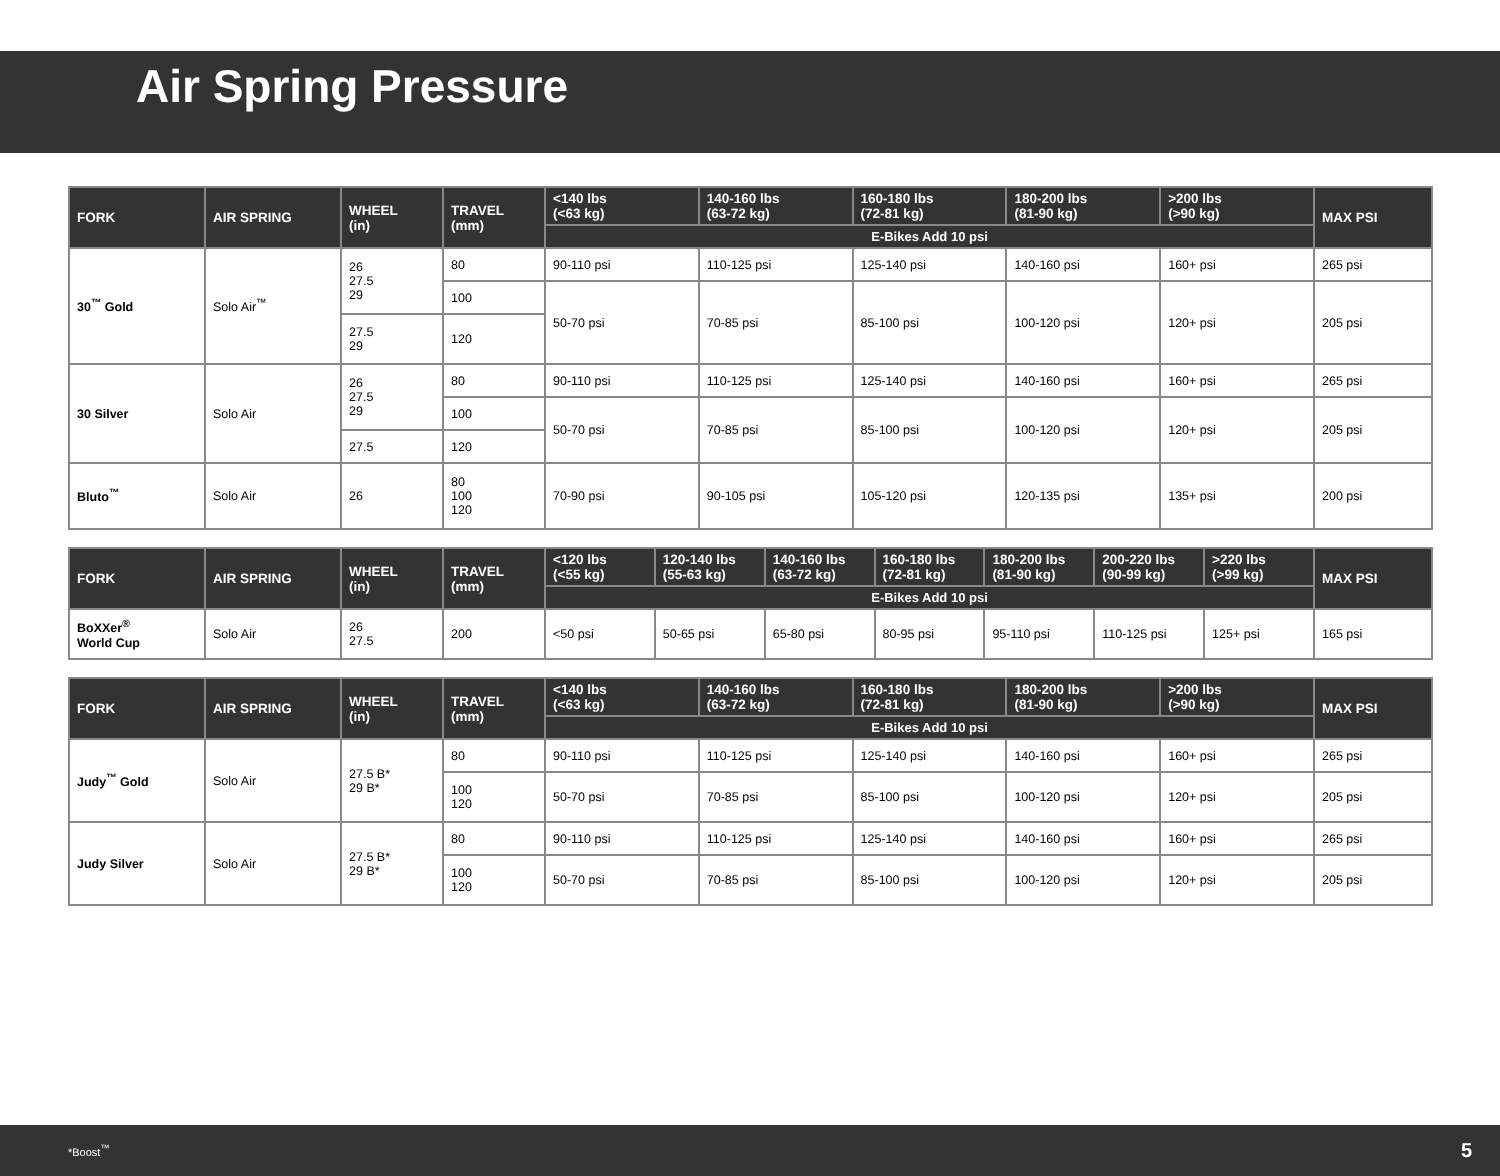Air Spring Pressure
| FORK | AIR SPRING | WHEEL (in) | TRAVEL (mm) | <140 lbs (<63 kg) | 140-160 lbs (63-72 kg) | 160-180 lbs (72-81 kg) | 180-200 lbs (81-90 kg) | >200 lbs (>90 kg) | MAX PSI |
| --- | --- | --- | --- | --- | --- | --- | --- | --- | --- |
| | | | | E-Bikes Add 10 psi | | | | | |
| 30<sup>™</sup> Gold | Solo Air<sup>™</sup> | 26 27.5 29 | 80 | 90-110 psi | 110-125 psi | 125-140 psi | 140-160 psi | 160+ psi | 265 psi |
| | | | 100 | 50-70 psi | 70-85 psi | 85-100 psi | 100-120 psi | 120+ psi | 205 psi |
| | | 27.5 29 | 120 | | | | | | |
| 30 Silver | Solo Air | 26 27.5 29 | 80 | 90-110 psi | 110-125 psi | 125-140 psi | 140-160 psi | 160+ psi | 265 psi |
| | | | 100 | 50-70 psi | 70-85 psi | 85-100 psi | 100-120 psi | 120+ psi | 205 psi |
| | | 27.5 | 120 | | | | | | |
| Bluto<sup>™</sup> | Solo Air | 26 | 80 100 120 | 70-90 psi | 90-105 psi | 105-120 psi | 120-135 psi | 135+ psi | 200 psi |
| FORK | AIR SPRING | WHEEL (in) | TRAVEL (mm) | <120 lbs (<55 kg) | 120-140 lbs (55-63 kg) | 140-160 lbs (63-72 kg) | 160-180 lbs (72-81 kg) | 180-200 lbs (81-90 kg) | 200-220 lbs (90-99 kg) | >220 lbs (>99 kg) | MAX PSI |
| --- | --- | --- | --- | --- | --- | --- | --- | --- | --- | --- | --- |
| | | | | E-Bikes Add 10 psi | | | | | | | |
| BoXXer<sup>®</sup> World Cup | Solo Air | 26 27.5 | 200 | <50 psi | 50-65 psi | 65-80 psi | 80-95 psi | 95-110 psi | 110-125 psi | 125+ psi | 165 psi |
| FORK | AIR SPRING | WHEEL (in) | TRAVEL (mm) | <140 lbs (<63 kg) | 140-160 lbs (63-72 kg) | 160-180 lbs (72-81 kg) | 180-200 lbs (81-90 kg) | >200 lbs (>90 kg) | MAX PSI |
| --- | --- | --- | --- | --- | --- | --- | --- | --- | --- |
| | | | | E-Bikes Add 10 psi | | | | | |
| Judy<sup>™</sup> Gold | Solo Air | 27.5 B* 29 B* | 80 | 90-110 psi | 110-125 psi | 125-140 psi | 140-160 psi | 160+ psi | 265 psi |
| | | | 100 120 | 50-70 psi | 70-85 psi | 85-100 psi | 100-120 psi | 120+ psi | 205 psi |
| Judy Silver | Solo Air | 27.5 B* 29 B* | 80 | 90-110 psi | 110-125 psi | 125-140 psi | 140-160 psi | 160+ psi | 265 psi |
| | | | 100 120 | 50-70 psi | 70-85 psi | 85-100 psi | 100-120 psi | 120+ psi | 205 psi |
*Boost<sup>™</sup> 5